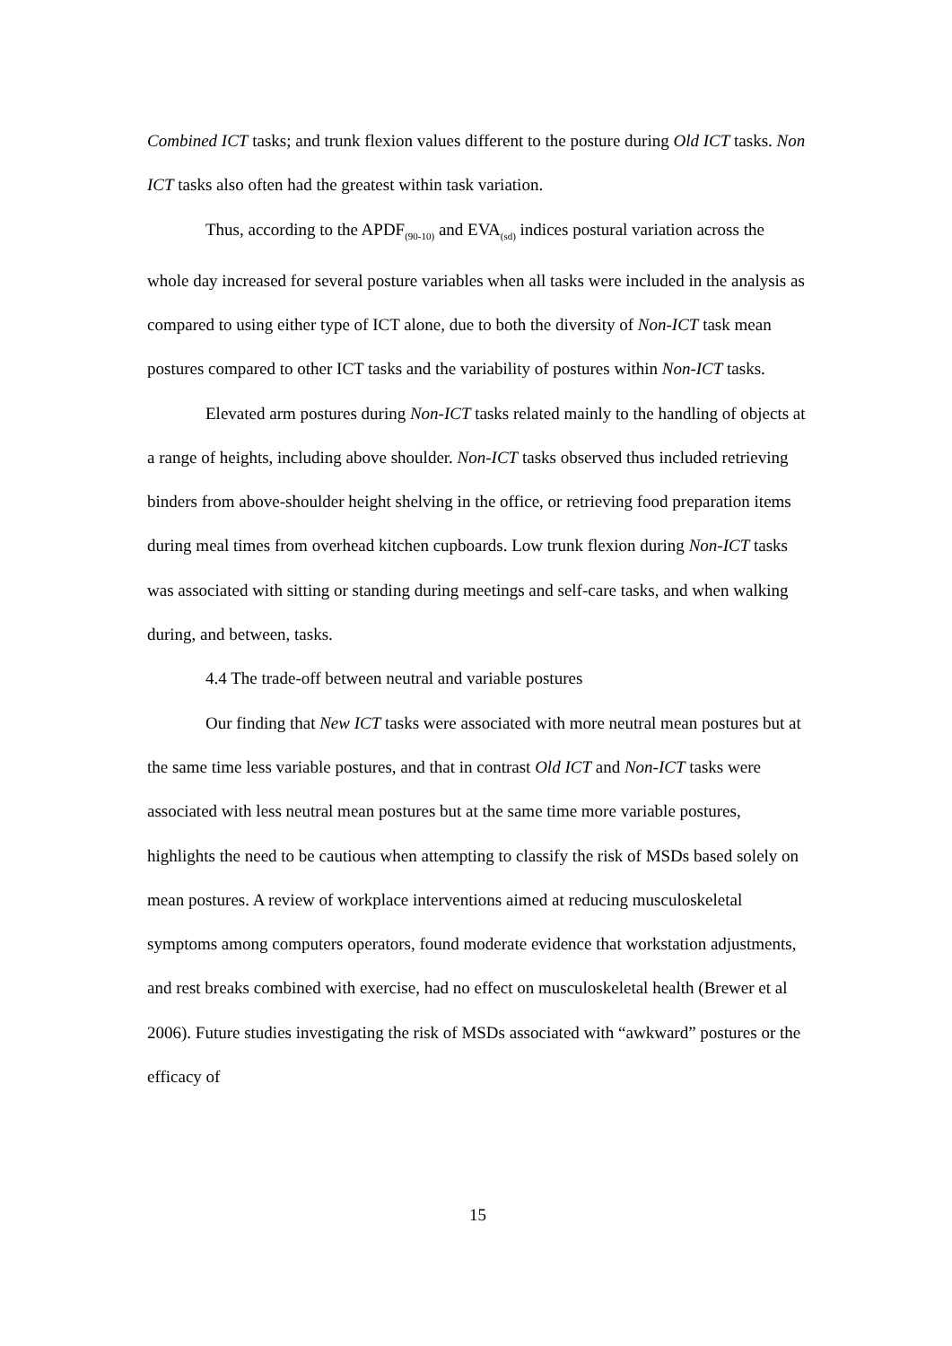Combined ICT tasks; and trunk flexion values different to the posture during Old ICT tasks. Non ICT tasks also often had the greatest within task variation.
Thus, according to the APDF<sub>(90-10)</sub> and EVA<sub>(sd)</sub> indices postural variation across the whole day increased for several posture variables when all tasks were included in the analysis as compared to using either type of ICT alone, due to both the diversity of Non-ICT task mean postures compared to other ICT tasks and the variability of postures within Non-ICT tasks.
Elevated arm postures during Non-ICT tasks related mainly to the handling of objects at a range of heights, including above shoulder. Non-ICT tasks observed thus included retrieving binders from above-shoulder height shelving in the office, or retrieving food preparation items during meal times from overhead kitchen cupboards. Low trunk flexion during Non-ICT tasks was associated with sitting or standing during meetings and self-care tasks, and when walking during, and between, tasks.
4.4 The trade-off between neutral and variable postures
Our finding that New ICT tasks were associated with more neutral mean postures but at the same time less variable postures, and that in contrast Old ICT and Non-ICT tasks were associated with less neutral mean postures but at the same time more variable postures, highlights the need to be cautious when attempting to classify the risk of MSDs based solely on mean postures. A review of workplace interventions aimed at reducing musculoskeletal symptoms among computers operators, found moderate evidence that workstation adjustments, and rest breaks combined with exercise, had no effect on musculoskeletal health (Brewer et al 2006). Future studies investigating the risk of MSDs associated with “awkward” postures or the efficacy of
15